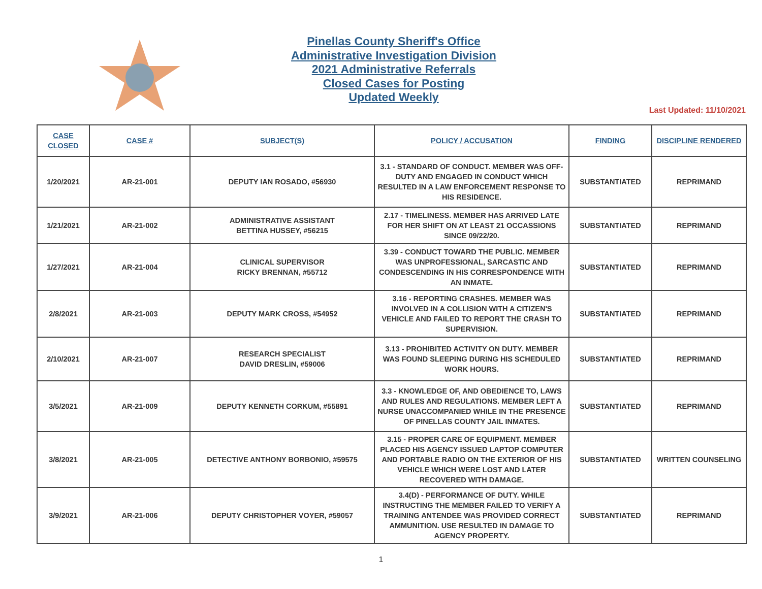Pinellas County Sheriff's Office
Administrative Investigation Division
2021 Administrative Referrals
Closed Cases for Posting
Updated Weekly
Last Updated: 11/10/2021
| CASE CLOSED | CASE # | SUBJECT(S) | POLICY / ACCUSATION | FINDING | DISCIPLINE RENDERED |
| --- | --- | --- | --- | --- | --- |
| 1/20/2021 | AR-21-001 | DEPUTY IAN ROSADO, #56930 | 3.1 - STANDARD OF CONDUCT. MEMBER WAS OFF-DUTY AND ENGAGED IN CONDUCT WHICH RESULTED IN A LAW ENFORCEMENT RESPONSE TO HIS RESIDENCE. | SUBSTANTIATED | REPRIMAND |
| 1/21/2021 | AR-21-002 | ADMINISTRATIVE ASSISTANT BETTINA HUSSEY, #56215 | 2.17 - TIMELINESS. MEMBER HAS ARRIVED LATE FOR HER SHIFT ON AT LEAST 21 OCCASSIONS SINCE 09/22/20. | SUBSTANTIATED | REPRIMAND |
| 1/27/2021 | AR-21-004 | CLINICAL SUPERVISOR RICKY BRENNAN, #55712 | 3.39 - CONDUCT TOWARD THE PUBLIC. MEMBER WAS UNPROFESSIONAL, SARCASTIC AND CONDESCENDING IN HIS CORRESPONDENCE WITH AN INMATE. | SUBSTANTIATED | REPRIMAND |
| 2/8/2021 | AR-21-003 | DEPUTY MARK CROSS, #54952 | 3.16 - REPORTING CRASHES. MEMBER WAS INVOLVED IN A COLLISION WITH A CITIZEN'S VEHICLE AND FAILED TO REPORT THE CRASH TO SUPERVISION. | SUBSTANTIATED | REPRIMAND |
| 2/10/2021 | AR-21-007 | RESEARCH SPECIALIST DAVID DRESLIN, #59006 | 3.13 - PROHIBITED ACTIVITY ON DUTY. MEMBER WAS FOUND SLEEPING DURING HIS SCHEDULED WORK HOURS. | SUBSTANTIATED | REPRIMAND |
| 3/5/2021 | AR-21-009 | DEPUTY KENNETH CORKUM, #55891 | 3.3 - KNOWLEDGE OF, AND OBEDIENCE TO, LAWS AND RULES AND REGULATIONS. MEMBER LEFT A NURSE UNACCOMPANIED WHILE IN THE PRESENCE OF PINELLAS COUNTY JAIL INMATES. | SUBSTANTIATED | REPRIMAND |
| 3/8/2021 | AR-21-005 | DETECTIVE ANTHONY BORBONIO, #59575 | 3.15 - PROPER CARE OF EQUIPMENT. MEMBER PLACED HIS AGENCY ISSUED LAPTOP COMPUTER AND PORTABLE RADIO ON THE EXTERIOR OF HIS VEHICLE WHICH WERE LOST AND LATER RECOVERED WITH DAMAGE. | SUBSTANTIATED | WRITTEN COUNSELING |
| 3/9/2021 | AR-21-006 | DEPUTY CHRISTOPHER VOYER, #59057 | 3.4(D) - PERFORMANCE OF DUTY. WHILE INSTRUCTING THE MEMBER FAILED TO VERIFY A TRAINING ANTENDEE WAS PROVIDED CORRECT AMMUNITION. USE RESULTED IN DAMAGE TO AGENCY PROPERTY. | SUBSTANTIATED | REPRIMAND |
1